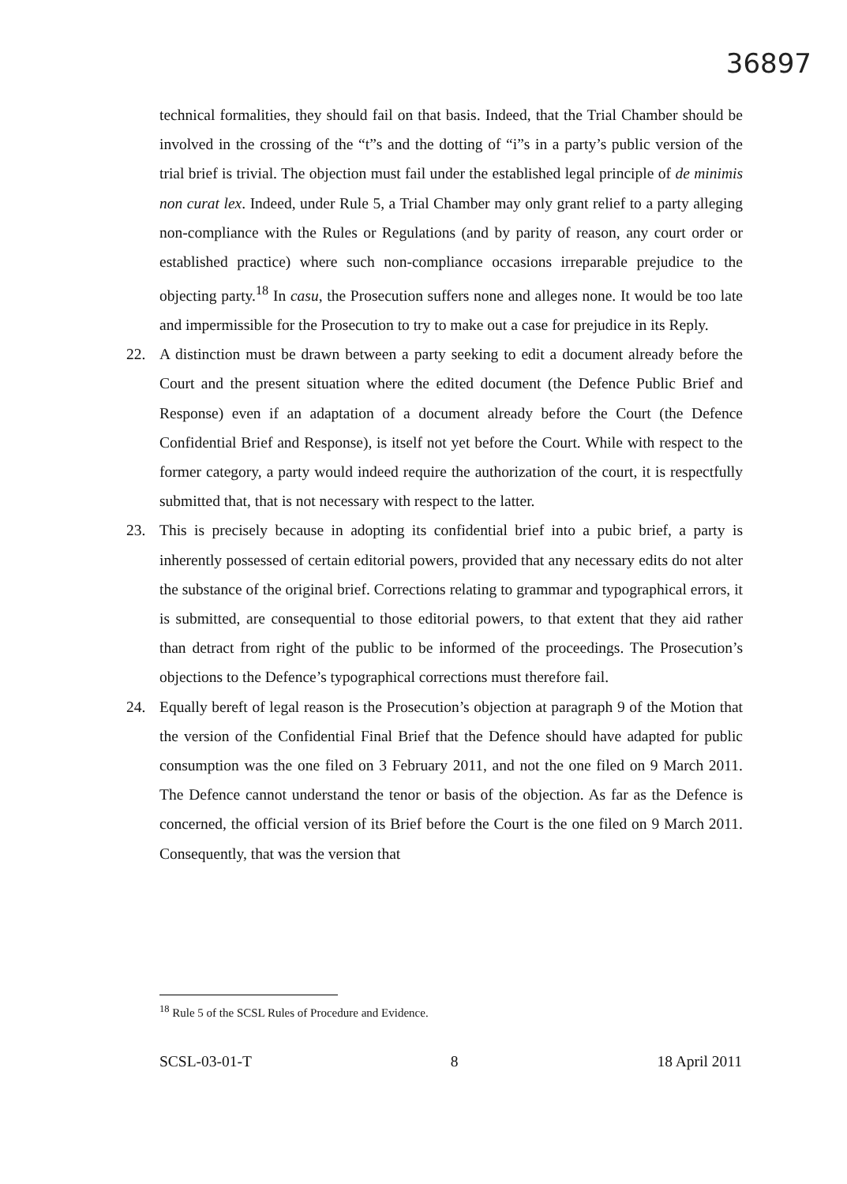36897
technical formalities, they should fail on that basis. Indeed, that the Trial Chamber should be involved in the crossing of the “t”s and the dotting of “i”s in a party’s public version of the trial brief is trivial. The objection must fail under the established legal principle of de minimis non curat lex. Indeed, under Rule 5, a Trial Chamber may only grant relief to a party alleging non-compliance with the Rules or Regulations (and by parity of reason, any court order or established practice) where such non-compliance occasions irreparable prejudice to the objecting party.<sup>18</sup> In casu, the Prosecution suffers none and alleges none. It would be too late and impermissible for the Prosecution to try to make out a case for prejudice in its Reply.
22. A distinction must be drawn between a party seeking to edit a document already before the Court and the present situation where the edited document (the Defence Public Brief and Response) even if an adaptation of a document already before the Court (the Defence Confidential Brief and Response), is itself not yet before the Court. While with respect to the former category, a party would indeed require the authorization of the court, it is respectfully submitted that, that is not necessary with respect to the latter.
23. This is precisely because in adopting its confidential brief into a pubic brief, a party is inherently possessed of certain editorial powers, provided that any necessary edits do not alter the substance of the original brief. Corrections relating to grammar and typographical errors, it is submitted, are consequential to those editorial powers, to that extent that they aid rather than detract from right of the public to be informed of the proceedings. The Prosecution’s objections to the Defence’s typographical corrections must therefore fail.
24. Equally bereft of legal reason is the Prosecution’s objection at paragraph 9 of the Motion that the version of the Confidential Final Brief that the Defence should have adapted for public consumption was the one filed on 3 February 2011, and not the one filed on 9 March 2011. The Defence cannot understand the tenor or basis of the objection. As far as the Defence is concerned, the official version of its Brief before the Court is the one filed on 9 March 2011. Consequently, that was the version that
<sup>18</sup> Rule 5 of the SCSL Rules of Procedure and Evidence.
SCSL-03-01-T 8 18 April 2011